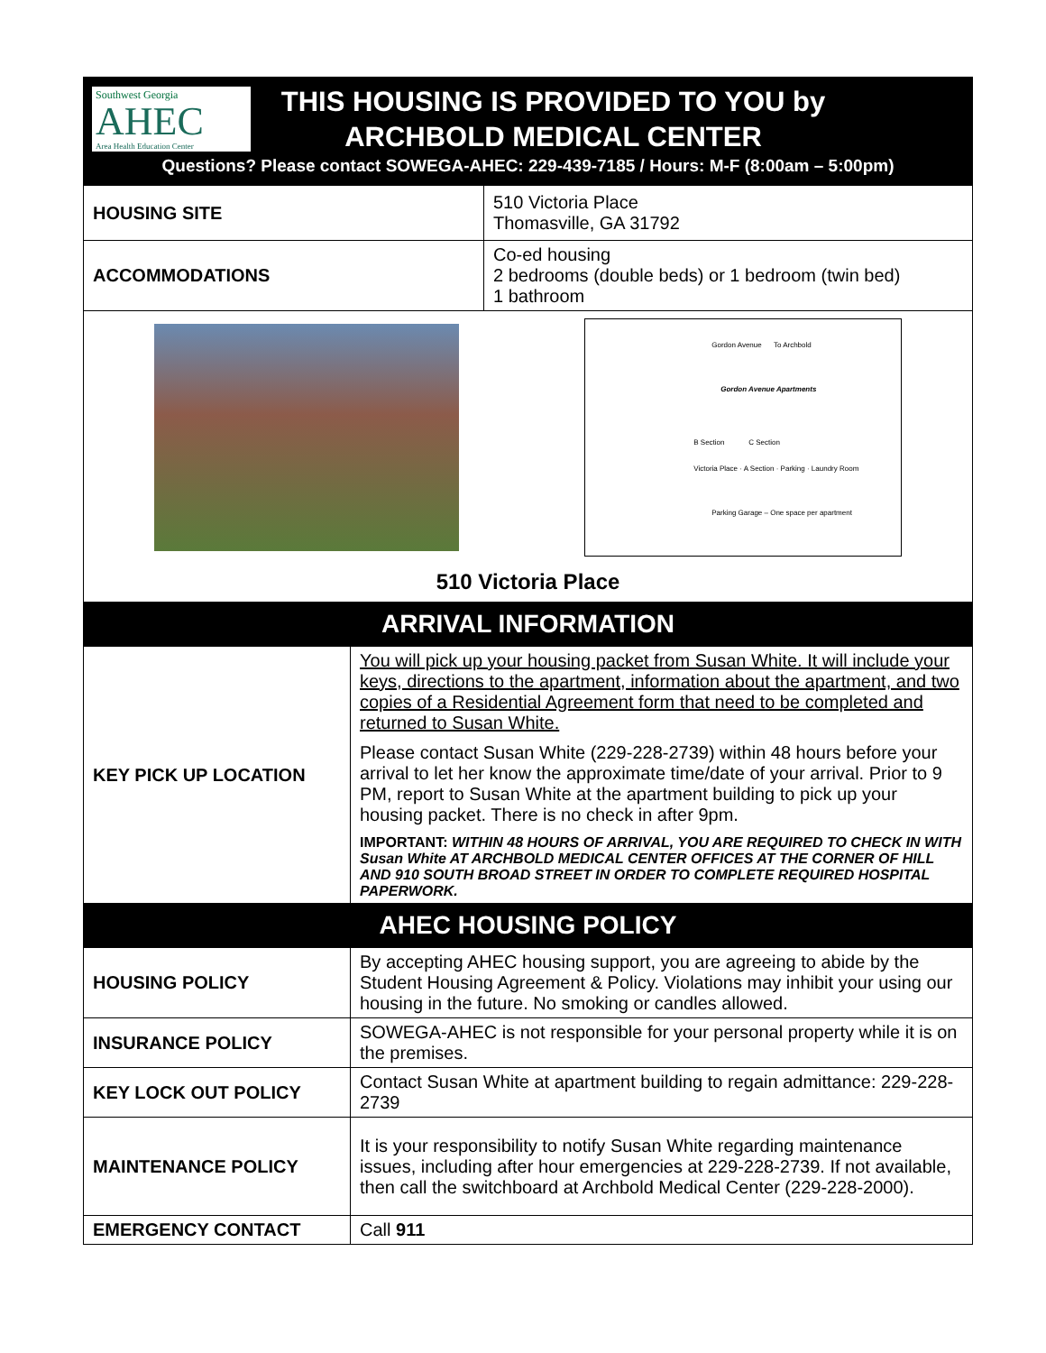Southwest Georgia
AHEC
Area Health Education Center
THIS HOUSING IS PROVIDED TO YOU by
ARCHBOLD MEDICAL CENTER
Questions? Please contact SOWEGA-AHEC: 229-439-7185 / Hours: M-F (8:00am – 5:00pm)
| HOUSING SITE | 510 Victoria Place Thomasville, GA 31792 |
| ACCOMMODATIONS | Co-ed housing 2 bedrooms (double beds) or 1 bedroom (twin bed) 1 bathroom |
| Gordon Avenue To Archbold Gordon Avenue Apartments B Section C Section Victoria Place · A Section · Parking · Laundry Room Parking Garage – One space per apartment 510 Victoria Place | |
ARRIVAL INFORMATION
| KEY PICK UP LOCATION | You will pick up your housing packet from Susan White. It will include your keys, directions to the apartment, information about the apartment, and two copies of a Residential Agreement form that need to be completed and returned to Susan White. Please contact Susan White (229-228-2739) within 48 hours before your arrival to let her know the approximate time/date of your arrival. Prior to 9 PM, report to Susan White at the apartment building to pick up your housing packet. There is no check in after 9pm. IMPORTANT: WITHIN 48 HOURS OF ARRIVAL, YOU ARE REQUIRED TO CHECK IN WITH Susan White AT ARCHBOLD MEDICAL CENTER OFFICES AT THE CORNER OF HILL AND 910 SOUTH BROAD STREET IN ORDER TO COMPLETE REQUIRED HOSPITAL PAPERWORK. |
AHEC HOUSING POLICY
| HOUSING POLICY | By accepting AHEC housing support, you are agreeing to abide by the Student Housing Agreement & Policy. Violations may inhibit your using our housing in the future. No smoking or candles allowed. |
| INSURANCE POLICY | SOWEGA-AHEC is not responsible for your personal property while it is on the premises. |
| KEY LOCK OUT POLICY | Contact Susan White at apartment building to regain admittance: 229-228-2739 |
| MAINTENANCE POLICY | It is your responsibility to notify Susan White regarding maintenance issues, including after hour emergencies at 229-228-2739. If not available, then call the switchboard at Archbold Medical Center (229-228-2000). |
| EMERGENCY CONTACT | Call 911 |